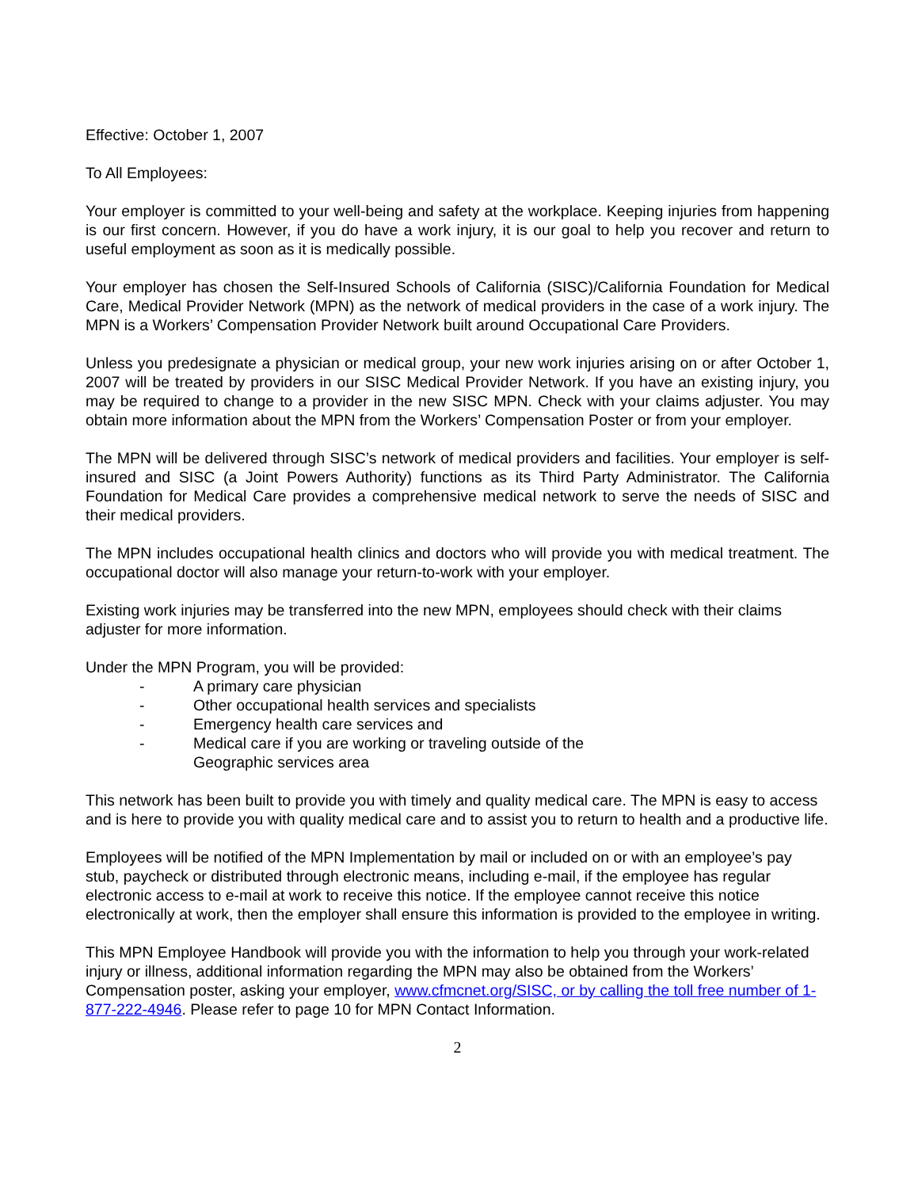Effective: October 1, 2007
To All Employees:
Your employer is committed to your well-being and safety at the workplace. Keeping injuries from happening is our first concern. However, if you do have a work injury, it is our goal to help you recover and return to useful employment as soon as it is medically possible.
Your employer has chosen the Self-Insured Schools of California (SISC)/California Foundation for Medical Care, Medical Provider Network (MPN) as the network of medical providers in the case of a work injury. The MPN is a Workers’ Compensation Provider Network built around Occupational Care Providers.
Unless you predesignate a physician or medical group, your new work injuries arising on or after October 1, 2007 will be treated by providers in our SISC Medical Provider Network. If you have an existing injury, you may be required to change to a provider in the new SISC MPN. Check with your claims adjuster. You may obtain more information about the MPN from the Workers’ Compensation Poster or from your employer.
The MPN will be delivered through SISC’s network of medical providers and facilities. Your employer is self-insured and SISC (a Joint Powers Authority) functions as its Third Party Administrator. The California Foundation for Medical Care provides a comprehensive medical network to serve the needs of SISC and their medical providers.
The MPN includes occupational health clinics and doctors who will provide you with medical treatment. The occupational doctor will also manage your return-to-work with your employer.
Existing work injuries may be transferred into the new MPN, employees should check with their claims adjuster for more information.
Under the MPN Program, you will be provided:
- A primary care physician
- Other occupational health services and specialists
- Emergency health care services and
- Medical care if you are working or traveling outside of the
Geographic services area
This network has been built to provide you with timely and quality medical care. The MPN is easy to access and is here to provide you with quality medical care and to assist you to return to health and a productive life.
Employees will be notified of the MPN Implementation by mail or included on or with an employee’s pay stub, paycheck or distributed through electronic means, including e-mail, if the employee has regular electronic access to e-mail at work to receive this notice. If the employee cannot receive this notice electronically at work, then the employer shall ensure this information is provided to the employee in writing.
This MPN Employee Handbook will provide you with the information to help you through your work-related injury or illness, additional information regarding the MPN may also be obtained from the Workers’ Compensation poster, asking your employer, www.cfmcnet.org/SISC, or by calling the toll free number of 1-877-222-4946. Please refer to page 10 for MPN Contact Information.
2